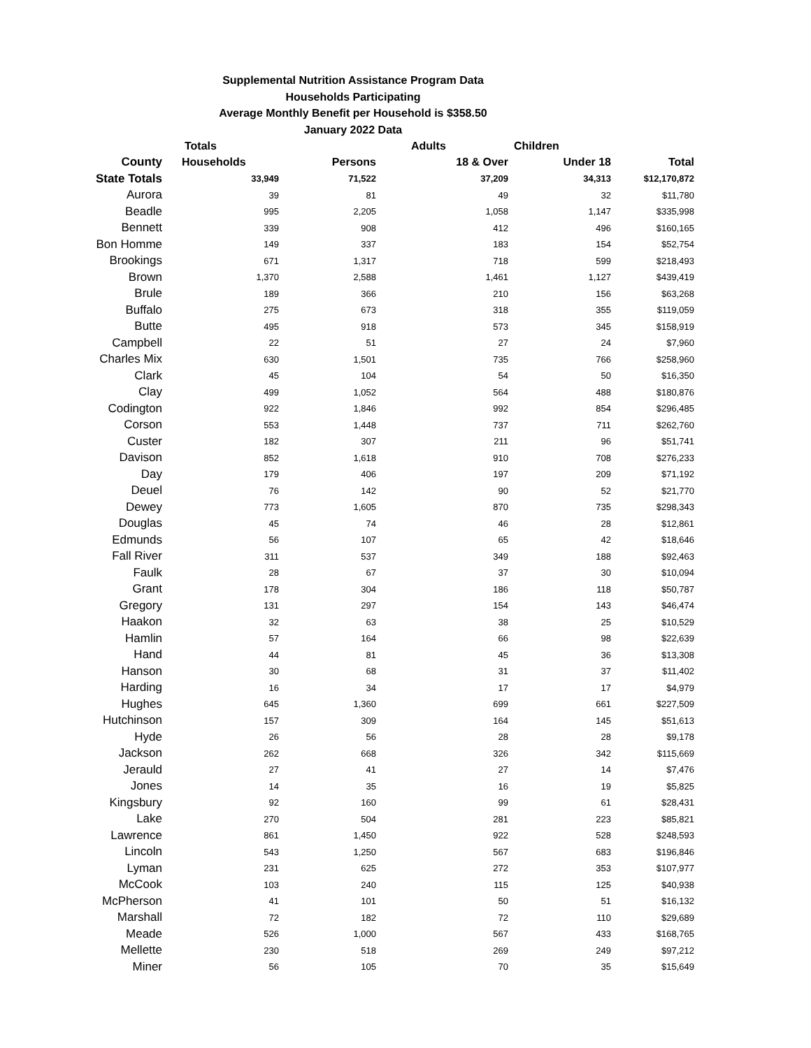Supplemental Nutrition Assistance Program Data
Households Participating
Average Monthly Benefit per Household is $358.50
January 2022 Data
| | Totals | | Adults | Children | |
| --- | --- | --- | --- | --- | --- |
| County | Households | Persons | 18 & Over | Under 18 | Total |
| State Totals | 33,949 | 71,522 | 37,209 | 34,313 | $12,170,872 |
| Aurora | 39 | 81 | 49 | 32 | $11,780 |
| Beadle | 995 | 2,205 | 1,058 | 1,147 | $335,998 |
| Bennett | 339 | 908 | 412 | 496 | $160,165 |
| Bon Homme | 149 | 337 | 183 | 154 | $52,754 |
| Brookings | 671 | 1,317 | 718 | 599 | $218,493 |
| Brown | 1,370 | 2,588 | 1,461 | 1,127 | $439,419 |
| Brule | 189 | 366 | 210 | 156 | $63,268 |
| Buffalo | 275 | 673 | 318 | 355 | $119,059 |
| Butte | 495 | 918 | 573 | 345 | $158,919 |
| Campbell | 22 | 51 | 27 | 24 | $7,960 |
| Charles Mix | 630 | 1,501 | 735 | 766 | $258,960 |
| Clark | 45 | 104 | 54 | 50 | $16,350 |
| Clay | 499 | 1,052 | 564 | 488 | $180,876 |
| Codington | 922 | 1,846 | 992 | 854 | $296,485 |
| Corson | 553 | 1,448 | 737 | 711 | $262,760 |
| Custer | 182 | 307 | 211 | 96 | $51,741 |
| Davison | 852 | 1,618 | 910 | 708 | $276,233 |
| Day | 179 | 406 | 197 | 209 | $71,192 |
| Deuel | 76 | 142 | 90 | 52 | $21,770 |
| Dewey | 773 | 1,605 | 870 | 735 | $298,343 |
| Douglas | 45 | 74 | 46 | 28 | $12,861 |
| Edmunds | 56 | 107 | 65 | 42 | $18,646 |
| Fall River | 311 | 537 | 349 | 188 | $92,463 |
| Faulk | 28 | 67 | 37 | 30 | $10,094 |
| Grant | 178 | 304 | 186 | 118 | $50,787 |
| Gregory | 131 | 297 | 154 | 143 | $46,474 |
| Haakon | 32 | 63 | 38 | 25 | $10,529 |
| Hamlin | 57 | 164 | 66 | 98 | $22,639 |
| Hand | 44 | 81 | 45 | 36 | $13,308 |
| Hanson | 30 | 68 | 31 | 37 | $11,402 |
| Harding | 16 | 34 | 17 | 17 | $4,979 |
| Hughes | 645 | 1,360 | 699 | 661 | $227,509 |
| Hutchinson | 157 | 309 | 164 | 145 | $51,613 |
| Hyde | 26 | 56 | 28 | 28 | $9,178 |
| Jackson | 262 | 668 | 326 | 342 | $115,669 |
| Jerauld | 27 | 41 | 27 | 14 | $7,476 |
| Jones | 14 | 35 | 16 | 19 | $5,825 |
| Kingsbury | 92 | 160 | 99 | 61 | $28,431 |
| Lake | 270 | 504 | 281 | 223 | $85,821 |
| Lawrence | 861 | 1,450 | 922 | 528 | $248,593 |
| Lincoln | 543 | 1,250 | 567 | 683 | $196,846 |
| Lyman | 231 | 625 | 272 | 353 | $107,977 |
| McCook | 103 | 240 | 115 | 125 | $40,938 |
| McPherson | 41 | 101 | 50 | 51 | $16,132 |
| Marshall | 72 | 182 | 72 | 110 | $29,689 |
| Meade | 526 | 1,000 | 567 | 433 | $168,765 |
| Mellette | 230 | 518 | 269 | 249 | $97,212 |
| Miner | 56 | 105 | 70 | 35 | $15,649 |